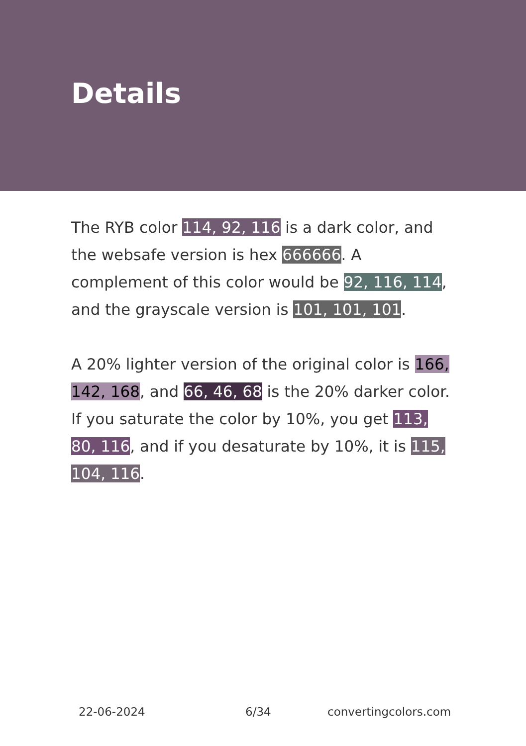Details
The RYB color 114, 92, 116 is a dark color, and the websafe version is hex 666666. A complement of this color would be 92, 116, 114, and the grayscale version is 101, 101, 101.
A 20% lighter version of the original color is 166, 142, 168, and 66, 46, 68 is the 20% darker color. If you saturate the color by 10%, you get 113, 80, 116, and if you desaturate by 10%, it is 115, 104, 116.
22-06-2024 6/34 convertingcolors.com